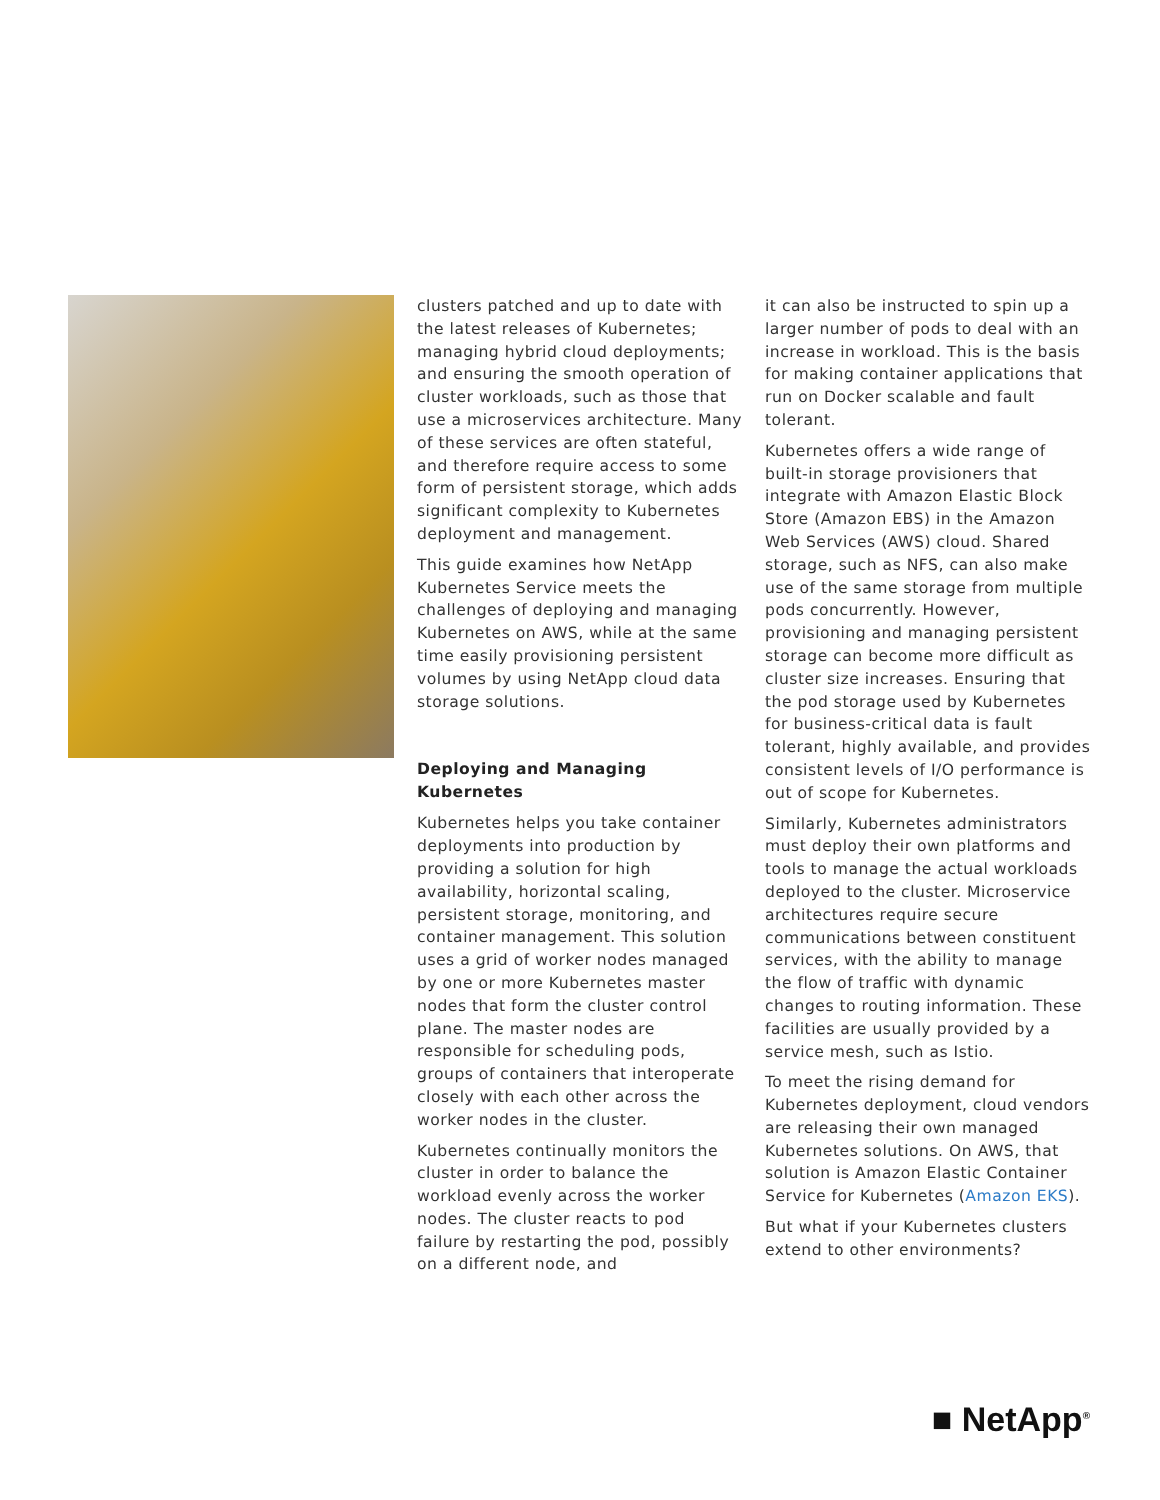clusters patched and up to date with the latest releases of Kubernetes; managing hybrid cloud deployments; and ensuring the smooth operation of cluster workloads, such as those that use a microservices architecture. Many of these services are often stateful, and therefore require access to some form of persistent storage, which adds significant complexity to Kubernetes deployment and management.
This guide examines how NetApp Kubernetes Service meets the challenges of deploying and managing Kubernetes on AWS, while at the same time easily provisioning persistent volumes by using NetApp cloud data storage solutions.
Deploying and Managing Kubernetes
Kubernetes helps you take container deployments into production by providing a solution for high availability, horizontal scaling, persistent storage, monitoring, and container management. This solution uses a grid of worker nodes managed by one or more Kubernetes master nodes that form the cluster control plane. The master nodes are responsible for scheduling pods, groups of containers that interoperate closely with each other across the worker nodes in the cluster.
Kubernetes continually monitors the cluster in order to balance the workload evenly across the worker nodes. The cluster reacts to pod failure by restarting the pod, possibly on a different node, and
it can also be instructed to spin up a larger number of pods to deal with an increase in workload. This is the basis for making container applications that run on Docker scalable and fault tolerant.
Kubernetes offers a wide range of built-in storage provisioners that integrate with Amazon Elastic Block Store (Amazon EBS) in the Amazon Web Services (AWS) cloud. Shared storage, such as NFS, can also make use of the same storage from multiple pods concurrently. However, provisioning and managing persistent storage can become more difficult as cluster size increases. Ensuring that the pod storage used by Kubernetes for business-critical data is fault tolerant, highly available, and provides consistent levels of I/O performance is out of scope for Kubernetes.
Similarly, Kubernetes administrators must deploy their own platforms and tools to manage the actual workloads deployed to the cluster. Microservice architectures require secure communications between constituent services, with the ability to manage the flow of traffic with dynamic changes to routing information. These facilities are usually provided by a service mesh, such as Istio.
To meet the rising demand for Kubernetes deployment, cloud vendors are releasing their own managed Kubernetes solutions. On AWS, that solution is Amazon Elastic Container Service for Kubernetes (Amazon EKS).
But what if your Kubernetes clusters extend to other environments?
■ NetApp<sup>®</sup>